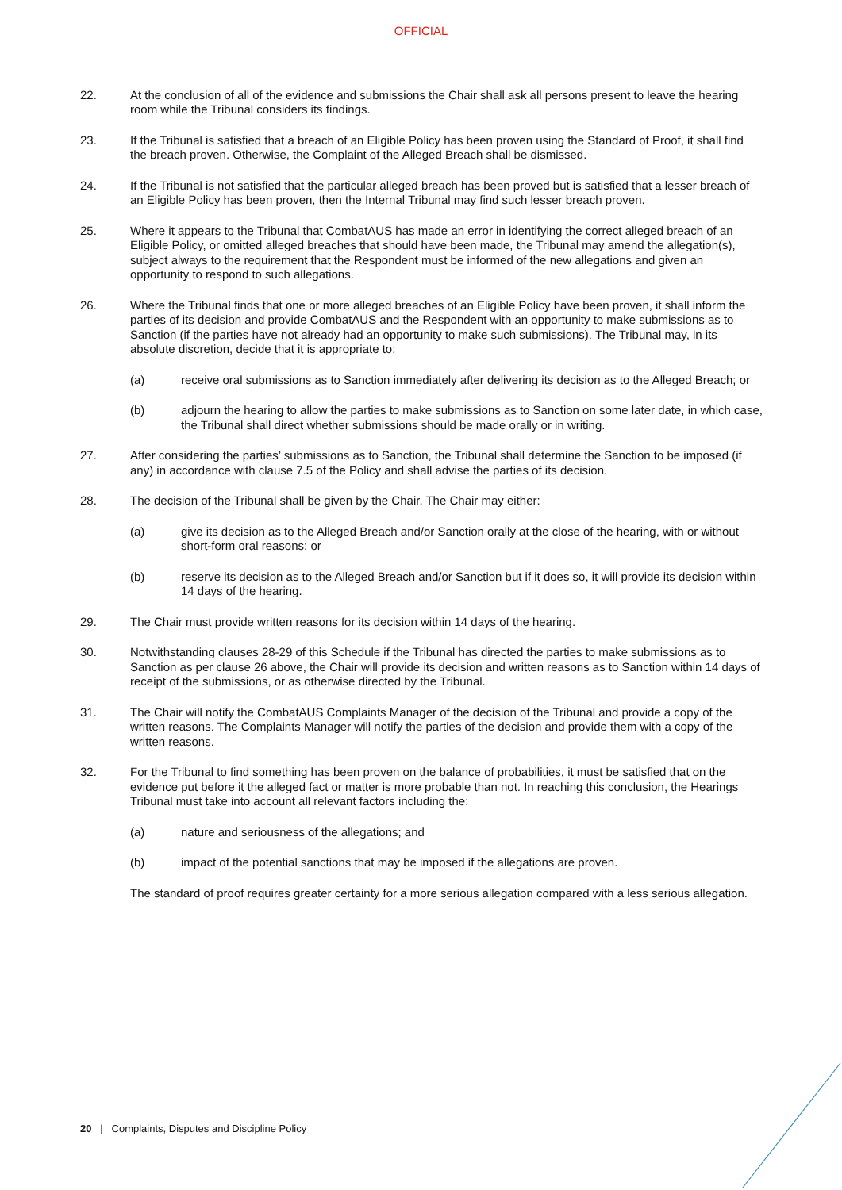OFFICIAL
22. At the conclusion of all of the evidence and submissions the Chair shall ask all persons present to leave the hearing room while the Tribunal considers its findings.
23. If the Tribunal is satisfied that a breach of an Eligible Policy has been proven using the Standard of Proof, it shall find the breach proven. Otherwise, the Complaint of the Alleged Breach shall be dismissed.
24. If the Tribunal is not satisfied that the particular alleged breach has been proved but is satisfied that a lesser breach of an Eligible Policy has been proven, then the Internal Tribunal may find such lesser breach proven.
25. Where it appears to the Tribunal that CombatAUS has made an error in identifying the correct alleged breach of an Eligible Policy, or omitted alleged breaches that should have been made, the Tribunal may amend the allegation(s), subject always to the requirement that the Respondent must be informed of the new allegations and given an opportunity to respond to such allegations.
26. Where the Tribunal finds that one or more alleged breaches of an Eligible Policy have been proven, it shall inform the parties of its decision and provide CombatAUS and the Respondent with an opportunity to make submissions as to Sanction (if the parties have not already had an opportunity to make such submissions). The Tribunal may, in its absolute discretion, decide that it is appropriate to:
(a) receive oral submissions as to Sanction immediately after delivering its decision as to the Alleged Breach; or
(b) adjourn the hearing to allow the parties to make submissions as to Sanction on some later date, in which case, the Tribunal shall direct whether submissions should be made orally or in writing.
27. After considering the parties’ submissions as to Sanction, the Tribunal shall determine the Sanction to be imposed (if any) in accordance with clause 7.5 of the Policy and shall advise the parties of its decision.
28. The decision of the Tribunal shall be given by the Chair. The Chair may either:
(a) give its decision as to the Alleged Breach and/or Sanction orally at the close of the hearing, with or without short-form oral reasons; or
(b) reserve its decision as to the Alleged Breach and/or Sanction but if it does so, it will provide its decision within 14 days of the hearing.
29. The Chair must provide written reasons for its decision within 14 days of the hearing.
30. Notwithstanding clauses 28-29 of this Schedule if the Tribunal has directed the parties to make submissions as to Sanction as per clause 26 above, the Chair will provide its decision and written reasons as to Sanction within 14 days of receipt of the submissions, or as otherwise directed by the Tribunal.
31. The Chair will notify the CombatAUS Complaints Manager of the decision of the Tribunal and provide a copy of the written reasons. The Complaints Manager will notify the parties of the decision and provide them with a copy of the written reasons.
32. For the Tribunal to find something has been proven on the balance of probabilities, it must be satisfied that on the evidence put before it the alleged fact or matter is more probable than not. In reaching this conclusion, the Hearings Tribunal must take into account all relevant factors including the:
(a) nature and seriousness of the allegations; and
(b) impact of the potential sanctions that may be imposed if the allegations are proven.
The standard of proof requires greater certainty for a more serious allegation compared with a less serious allegation.
20 | Complaints, Disputes and Discipline Policy